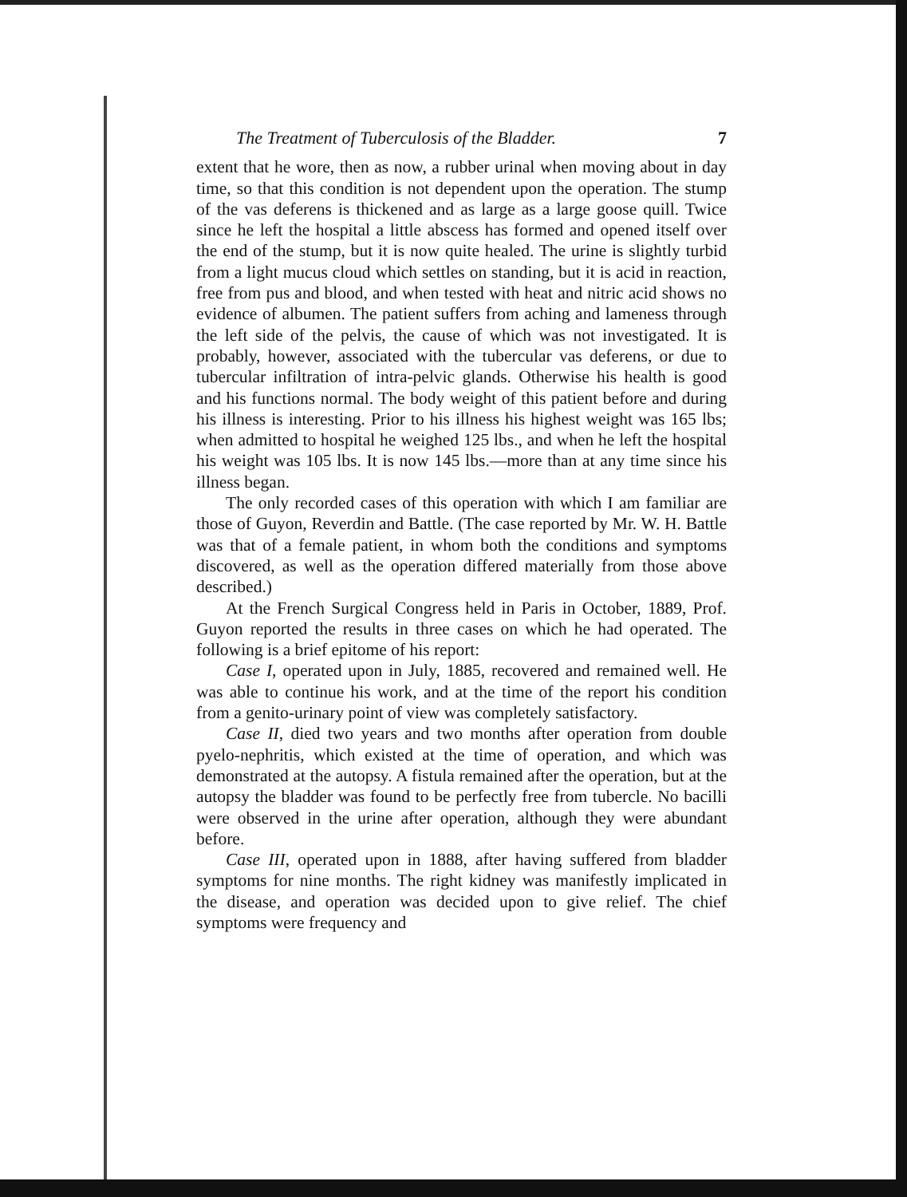The Treatment of Tuberculosis of the Bladder. 7
extent that he wore, then as now, a rubber urinal when moving about in day time, so that this condition is not dependent upon the operation. The stump of the vas deferens is thickened and as large as a large goose quill. Twice since he left the hospital a little abscess has formed and opened itself over the end of the stump, but it is now quite healed. The urine is slightly turbid from a light mucus cloud which settles on standing, but it is acid in reaction, free from pus and blood, and when tested with heat and nitric acid shows no evidence of albumen. The patient suffers from aching and lameness through the left side of the pelvis, the cause of which was not investigated. It is probably, however, associated with the tubercular vas deferens, or due to tubercular infiltration of intra-pelvic glands. Otherwise his health is good and his functions normal. The body weight of this patient before and during his illness is interesting. Prior to his illness his highest weight was 165 lbs; when admitted to hospital he weighed 125 lbs., and when he left the hospital his weight was 105 lbs. It is now 145 lbs.—more than at any time since his illness began.
The only recorded cases of this operation with which I am familiar are those of Guyon, Reverdin and Battle. (The case reported by Mr. W. H. Battle was that of a female patient, in whom both the conditions and symptoms discovered, as well as the operation differed materially from those above described.)
At the French Surgical Congress held in Paris in October, 1889, Prof. Guyon reported the results in three cases on which he had operated. The following is a brief epitome of his report:
Case I, operated upon in July, 1885, recovered and remained well. He was able to continue his work, and at the time of the report his condition from a genito-urinary point of view was completely satisfactory.
Case II, died two years and two months after operation from double pyelo-nephritis, which existed at the time of operation, and which was demonstrated at the autopsy. A fistula remained after the operation, but at the autopsy the bladder was found to be perfectly free from tubercle. No bacilli were observed in the urine after operation, although they were abundant before.
Case III, operated upon in 1888, after having suffered from bladder symptoms for nine months. The right kidney was manifestly implicated in the disease, and operation was decided upon to give relief. The chief symptoms were frequency and